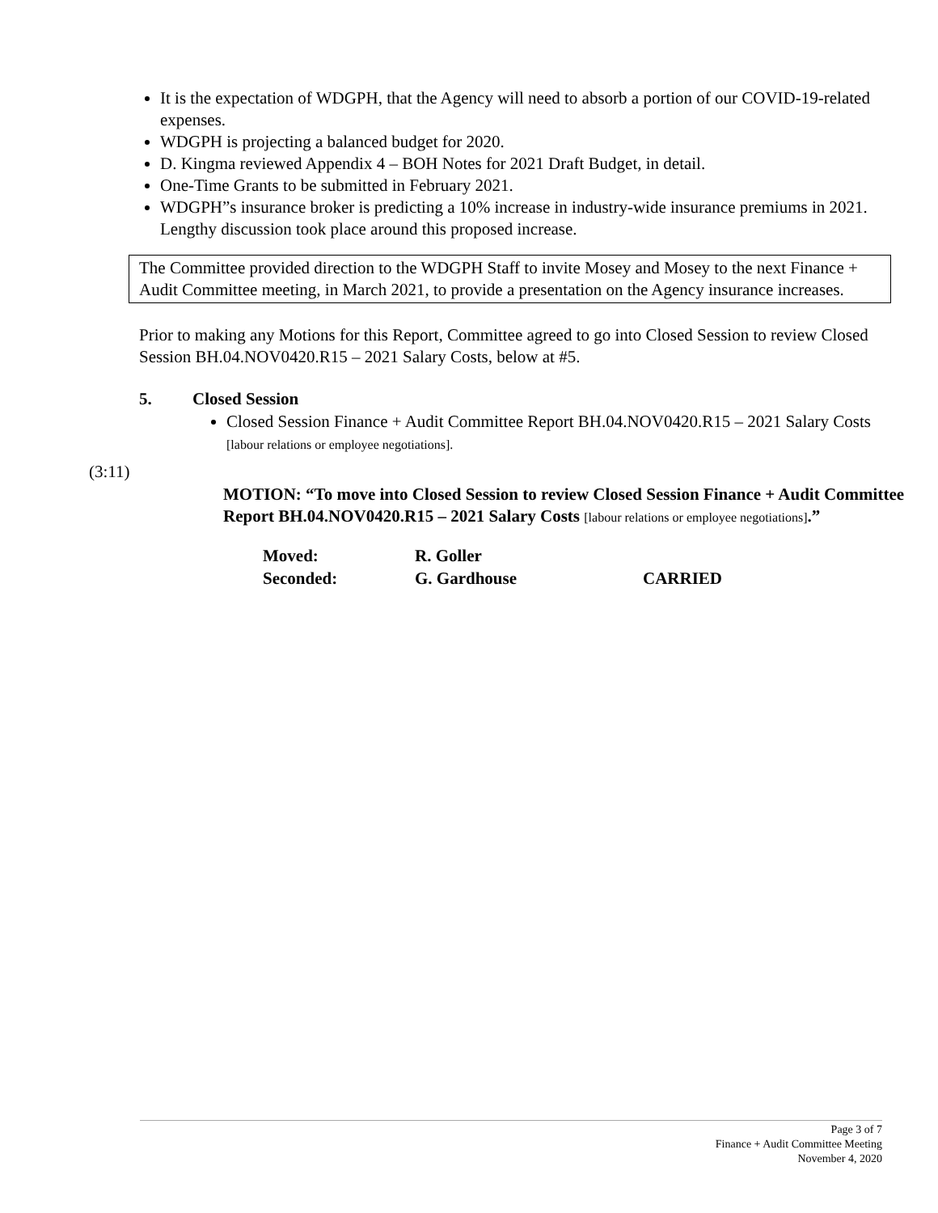It is the expectation of WDGPH, that the Agency will need to absorb a portion of our COVID-19-related expenses.
WDGPH is projecting a balanced budget for 2020.
D. Kingma reviewed Appendix 4 – BOH Notes for 2021 Draft Budget, in detail.
One-Time Grants to be submitted in February 2021.
WDGPH”s insurance broker is predicting a 10% increase in industry-wide insurance premiums in 2021. Lengthy discussion took place around this proposed increase.
The Committee provided direction to the WDGPH Staff to invite Mosey and Mosey to the next Finance + Audit Committee meeting, in March 2021, to provide a presentation on the Agency insurance increases.
Prior to making any Motions for this Report, Committee agreed to go into Closed Session to review Closed Session BH.04.NOV0420.R15 – 2021 Salary Costs, below at #5.
5. Closed Session
Closed Session Finance + Audit Committee Report BH.04.NOV0420.R15 – 2021 Salary Costs [labour relations or employee negotiations].
(3:11)
MOTION: “To move into Closed Session to review Closed Session Finance + Audit Committee Report BH.04.NOV0420.R15 – 2021 Salary Costs [labour relations or employee negotiations].”
| Moved: | R. Goller | |
| Seconded: | G. Gardhouse | CARRIED |
Page 3 of 7
Finance + Audit Committee Meeting
November 4, 2020